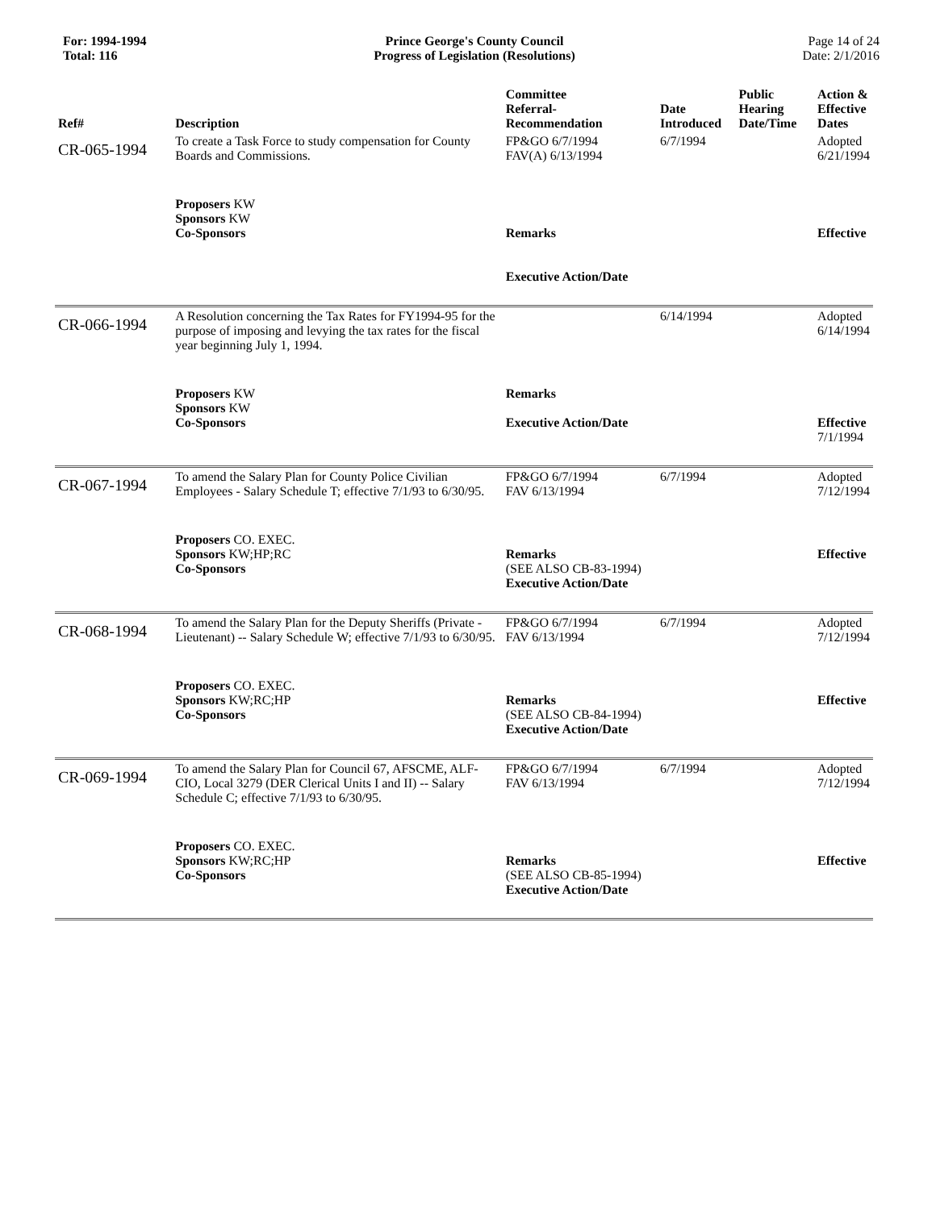For: 1994-1994
Total: 116
Prince George's County Council
Progress of Legislation (Resolutions)
Page 14 of 24
Date: 2/1/2016
| Ref# | Description | Committee Referral- Recommendation | Date Introduced | Public Hearing Date/Time | Action & Effective Dates |
| --- | --- | --- | --- | --- | --- |
| CR-065-1994 | To create a Task Force to study compensation for County Boards and Commissions. | FP&GO 6/7/1994 FAV(A) 6/13/1994 | 6/7/1994 | | Adopted 6/21/1994 |
| | Proposers KW Sponsors KW Co-Sponsors | Remarks Executive Action/Date | | | Effective |
| CR-066-1994 | A Resolution concerning the Tax Rates for FY1994-95 for the purpose of imposing and levying the tax rates for the fiscal year beginning July 1, 1994. | | 6/14/1994 | | Adopted 6/14/1994 |
| | Proposers KW Sponsors KW Co-Sponsors | Remarks Executive Action/Date | | | Effective 7/1/1994 |
| CR-067-1994 | To amend the Salary Plan for County Police Civilian Employees - Salary Schedule T; effective 7/1/93 to 6/30/95. | FP&GO 6/7/1994 FAV 6/13/1994 | 6/7/1994 | | Adopted 7/12/1994 |
| | Proposers CO. EXEC. Sponsors KW;HP;RC Co-Sponsors | Remarks (SEE ALSO CB-83-1994) Executive Action/Date | | | Effective |
| CR-068-1994 | To amend the Salary Plan for the Deputy Sheriffs (Private - Lieutenant) -- Salary Schedule W; effective 7/1/93 to 6/30/95. | FP&GO 6/7/1994 FAV 6/13/1994 | 6/7/1994 | | Adopted 7/12/1994 |
| | Proposers CO. EXEC. Sponsors KW;RC;HP Co-Sponsors | Remarks (SEE ALSO CB-84-1994) Executive Action/Date | | | Effective |
| CR-069-1994 | To amend the Salary Plan for Council 67, AFSCME, ALF-CIO, Local 3279 (DER Clerical Units I and II) -- Salary Schedule C; effective 7/1/93 to 6/30/95. | FP&GO 6/7/1994 FAV 6/13/1994 | 6/7/1994 | | Adopted 7/12/1994 |
| | Proposers CO. EXEC. Sponsors KW;RC;HP Co-Sponsors | Remarks (SEE ALSO CB-85-1994) Executive Action/Date | | | Effective |